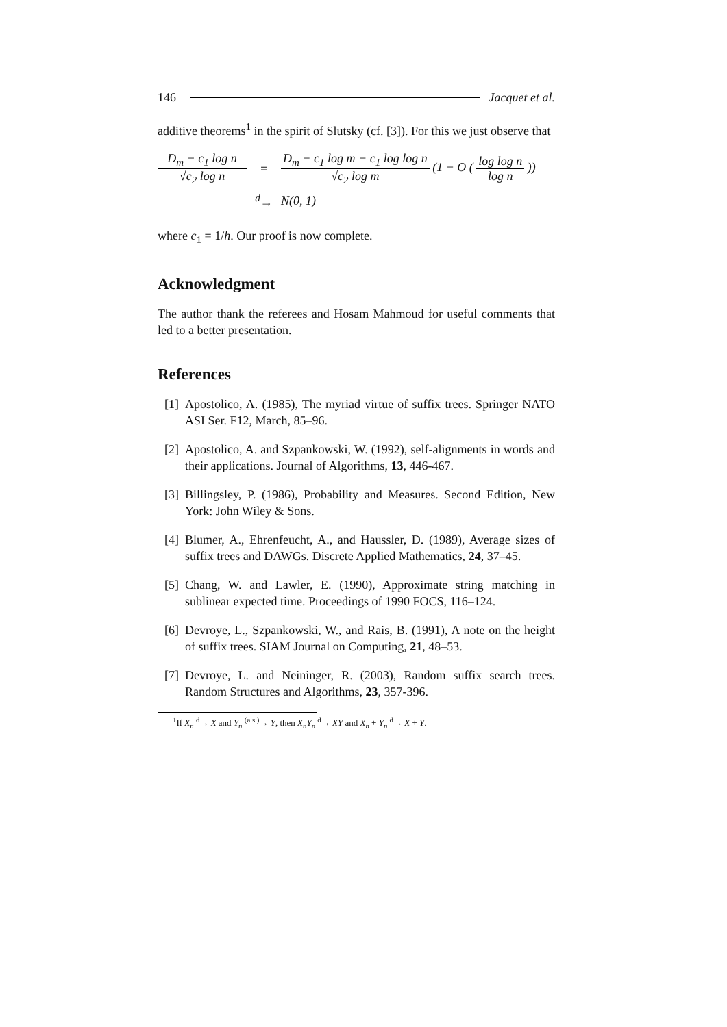146 Jacquet et al.
additive theorems<sup>1</sup> in the spirit of Slutsky (cf. [3]). For this we just observe that
D<sub>m</sub> − c<sub>1</sub> log n √c<sub>2</sub> log n = D<sub>m</sub> − c<sub>1</sub> log m − c<sub>1</sub> log log n √c<sub>2</sub> log m (1 − O ( log log n log n )) <sup>d</sup>→ N(0, 1)
where c<sub>1</sub> = 1/h. Our proof is now complete.
Acknowledgment
The author thank the referees and Hosam Mahmoud for useful comments that led to a better presentation.
References
[1] Apostolico, A. (1985), The myriad virtue of suffix trees. Springer NATO ASI Ser. F12, March, 85–96.
[2] Apostolico, A. and Szpankowski, W. (1992), self-alignments in words and their applications. Journal of Algorithms, 13, 446-467.
[3] Billingsley, P. (1986), Probability and Measures. Second Edition, New York: John Wiley & Sons.
[4] Blumer, A., Ehrenfeucht, A., and Haussler, D. (1989), Average sizes of suffix trees and DAWGs. Discrete Applied Mathematics, 24, 37–45.
[5] Chang, W. and Lawler, E. (1990), Approximate string matching in sublinear expected time. Proceedings of 1990 FOCS, 116–124.
[6] Devroye, L., Szpankowski, W., and Rais, B. (1991), A note on the height of suffix trees. SIAM Journal on Computing, 21, 48–53.
[7] Devroye, L. and Neininger, R. (2003), Random suffix search trees. Random Structures and Algorithms, 23, 357-396.
<sup>1</sup> If X<sub>n</sub> <sup>d</sup>→ X and Y<sub>n</sub> <sup>(a.s.)</sup>→ Y, then X<sub>n</sub>Y<sub>n</sub> <sup>d</sup>→ XY and X<sub>n</sub> + Y<sub>n</sub> <sup>d</sup>→ X + Y.